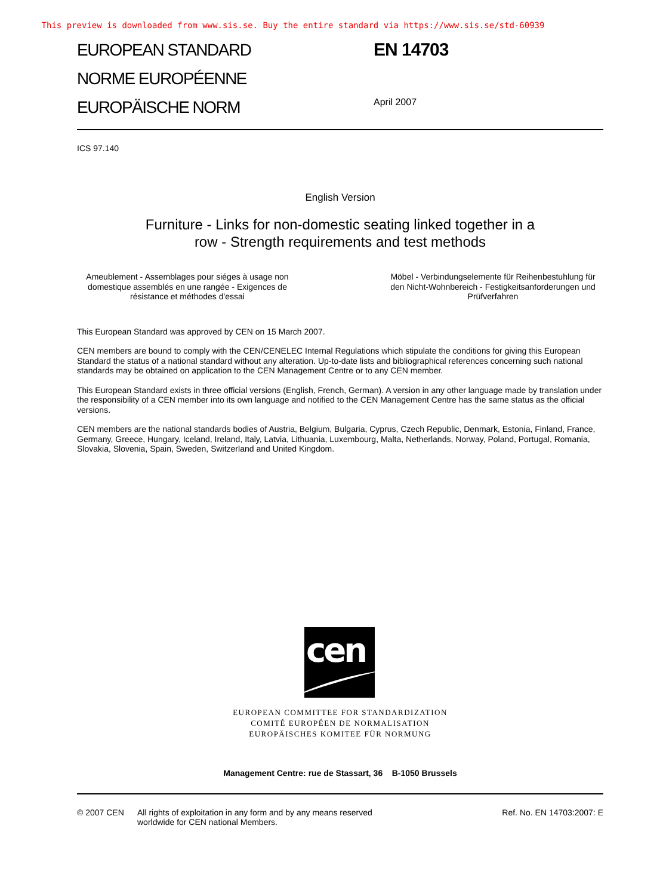This preview is downloaded from www.sis.se. Buy the entire standard via https://www.sis.se/std-60939
EUROPEAN STANDARD
NORME EUROPÉENNE
EUROPÄISCHE NORM
EN 14703
April 2007
ICS 97.140
English Version
Furniture - Links for non-domestic seating linked together in a
row - Strength requirements and test methods
Ameublement - Assemblages pour siéges à usage non domestique assemblés en une rangée - Exigences de résistance et méthodes d'essai
Möbel - Verbindungselemente für Reihenbestuhlung für den Nicht-Wohnbereich - Festigkeitsanforderungen und Prüfverfahren
This European Standard was approved by CEN on 15 March 2007.
CEN members are bound to comply with the CEN/CENELEC Internal Regulations which stipulate the conditions for giving this European Standard the status of a national standard without any alteration. Up-to-date lists and bibliographical references concerning such national standards may be obtained on application to the CEN Management Centre or to any CEN member.
This European Standard exists in three official versions (English, French, German). A version in any other language made by translation under the responsibility of a CEN member into its own language and notified to the CEN Management Centre has the same status as the official versions.
CEN members are the national standards bodies of Austria, Belgium, Bulgaria, Cyprus, Czech Republic, Denmark, Estonia, Finland, France, Germany, Greece, Hungary, Iceland, Ireland, Italy, Latvia, Lithuania, Luxembourg, Malta, Netherlands, Norway, Poland, Portugal, Romania, Slovakia, Slovenia, Spain, Sweden, Switzerland and United Kingdom.
cen
EUROPEAN COMMITTEE FOR STANDARDIZATION
COMITÉ EUROPÉEN DE NORMALISATION
EUROPÄISCHES KOMITEE FÜR NORMUNG
Management Centre: rue de Stassart, 36 B-1050 Brussels
© 2007 CEN All rights of exploitation in any form and by any means reserved
worldwide for CEN national Members.
Ref. No. EN 14703:2007: E